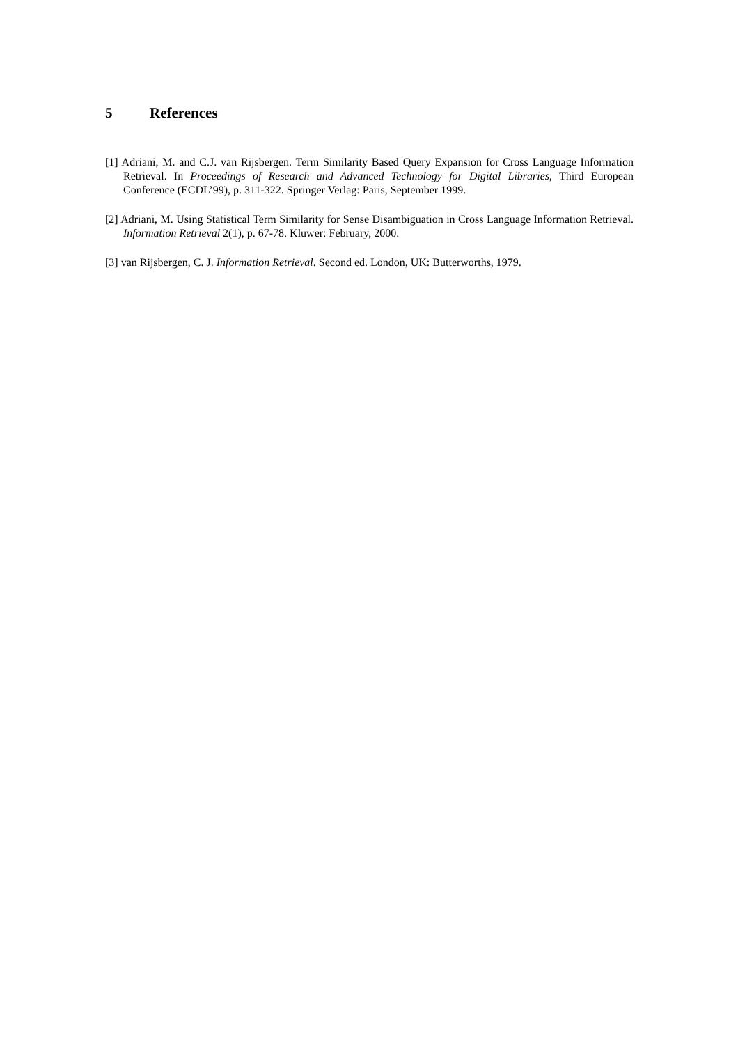5 References
[1] Adriani, M. and C.J. van Rijsbergen. Term Similarity Based Query Expansion for Cross Language Information Retrieval. In Proceedings of Research and Advanced Technology for Digital Libraries, Third European Conference (ECDL’99), p. 311-322. Springer Verlag: Paris, September 1999.
[2] Adriani, M. Using Statistical Term Similarity for Sense Disambiguation in Cross Language Information Retrieval. Information Retrieval 2(1), p. 67-78. Kluwer: February, 2000.
[3] van Rijsbergen, C. J. Information Retrieval. Second ed. London, UK: Butterworths, 1979.